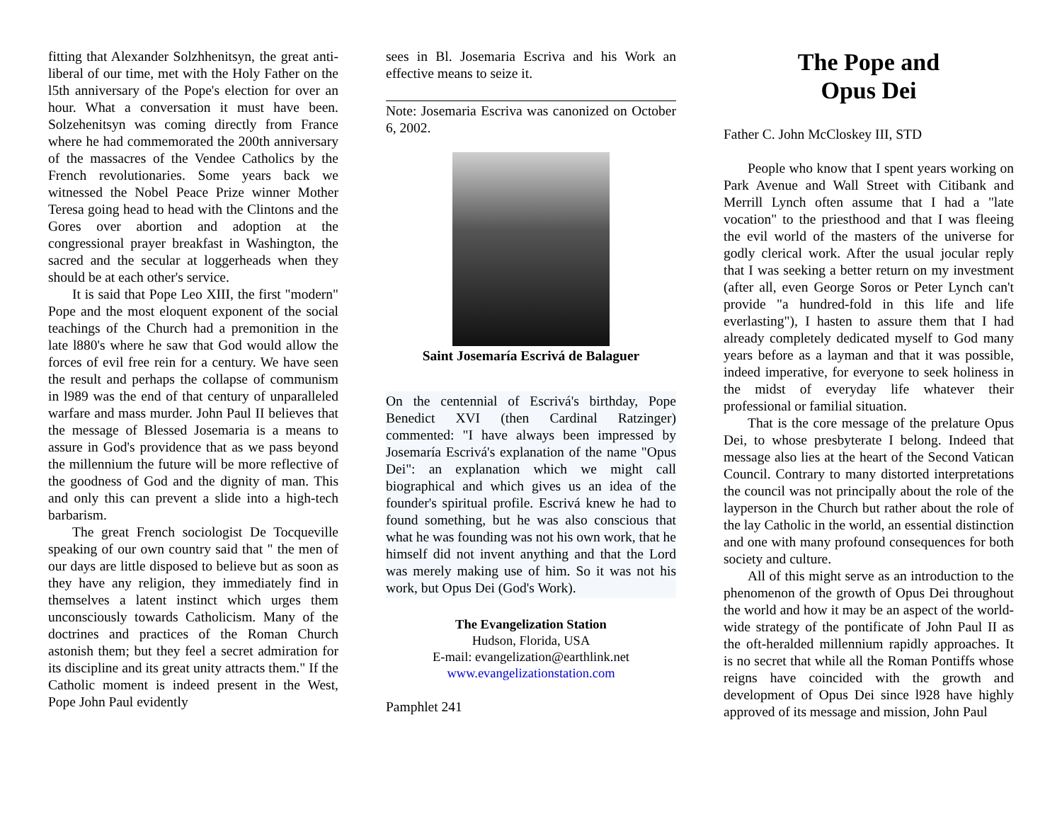fitting that Alexander Solzhhenitsyn, the great anti-liberal of our time, met with the Holy Father on the l5th anniversary of the Pope's election for over an hour. What a conversation it must have been. Solzehenitsyn was coming directly from France where he had commemorated the 200th anniversary of the massacres of the Vendee Catholics by the French revolutionaries. Some years back we witnessed the Nobel Peace Prize winner Mother Teresa going head to head with the Clintons and the Gores over abortion and adoption at the congressional prayer breakfast in Washington, the sacred and the secular at loggerheads when they should be at each other's service.
It is said that Pope Leo XIII, the first "modern" Pope and the most eloquent exponent of the social teachings of the Church had a premonition in the late l880's where he saw that God would allow the forces of evil free rein for a century. We have seen the result and perhaps the collapse of communism in l989 was the end of that century of unparalleled warfare and mass murder. John Paul II believes that the message of Blessed Josemaria is a means to assure in God's providence that as we pass beyond the millennium the future will be more reflective of the goodness of God and the dignity of man. This and only this can prevent a slide into a high-tech barbarism.
The great French sociologist De Tocqueville speaking of our own country said that " the men of our days are little disposed to believe but as soon as they have any religion, they immediately find in themselves a latent instinct which urges them unconsciously towards Catholicism. Many of the doctrines and practices of the Roman Church astonish them; but they feel a secret admiration for its discipline and its great unity attracts them." If the Catholic moment is indeed present in the West, Pope John Paul evidently
sees in Bl. Josemaria Escriva and his Work an effective means to seize it.
Note: Josemaria Escriva was canonized on October 6, 2002.
Saint Josemaría Escrivá de Balaguer
On the centennial of Escrivá's birthday, Pope Benedict XVI (then Cardinal Ratzinger) commented: "I have always been impressed by Josemaría Escrivá's explanation of the name "Opus Dei": an explanation which we might call biographical and which gives us an idea of the founder's spiritual profile. Escrivá knew he had to found something, but he was also conscious that what he was founding was not his own work, that he himself did not invent anything and that the Lord was merely making use of him. So it was not his work, but Opus Dei (God's Work).
The Evangelization Station
Hudson, Florida, USA
E-mail: evangelization@earthlink.net
www.evangelizationstation.com
Pamphlet 241
The Pope and
Opus Dei
Father C. John McCloskey III, STD
People who know that I spent years working on Park Avenue and Wall Street with Citibank and Merrill Lynch often assume that I had a "late vocation" to the priesthood and that I was fleeing the evil world of the masters of the universe for godly clerical work. After the usual jocular reply that I was seeking a better return on my investment (after all, even George Soros or Peter Lynch can't provide "a hundred-fold in this life and life everlasting"), I hasten to assure them that I had already completely dedicated myself to God many years before as a layman and that it was possible, indeed imperative, for everyone to seek holiness in the midst of everyday life whatever their professional or familial situation.
That is the core message of the prelature Opus Dei, to whose presbyterate I belong. Indeed that message also lies at the heart of the Second Vatican Council. Contrary to many distorted interpretations the council was not principally about the role of the layperson in the Church but rather about the role of the lay Catholic in the world, an essential distinction and one with many profound consequences for both society and culture.
All of this might serve as an introduction to the phenomenon of the growth of Opus Dei throughout the world and how it may be an aspect of the world-wide strategy of the pontificate of John Paul II as the oft-heralded millennium rapidly approaches. It is no secret that while all the Roman Pontiffs whose reigns have coincided with the growth and development of Opus Dei since l928 have highly approved of its message and mission, John Paul